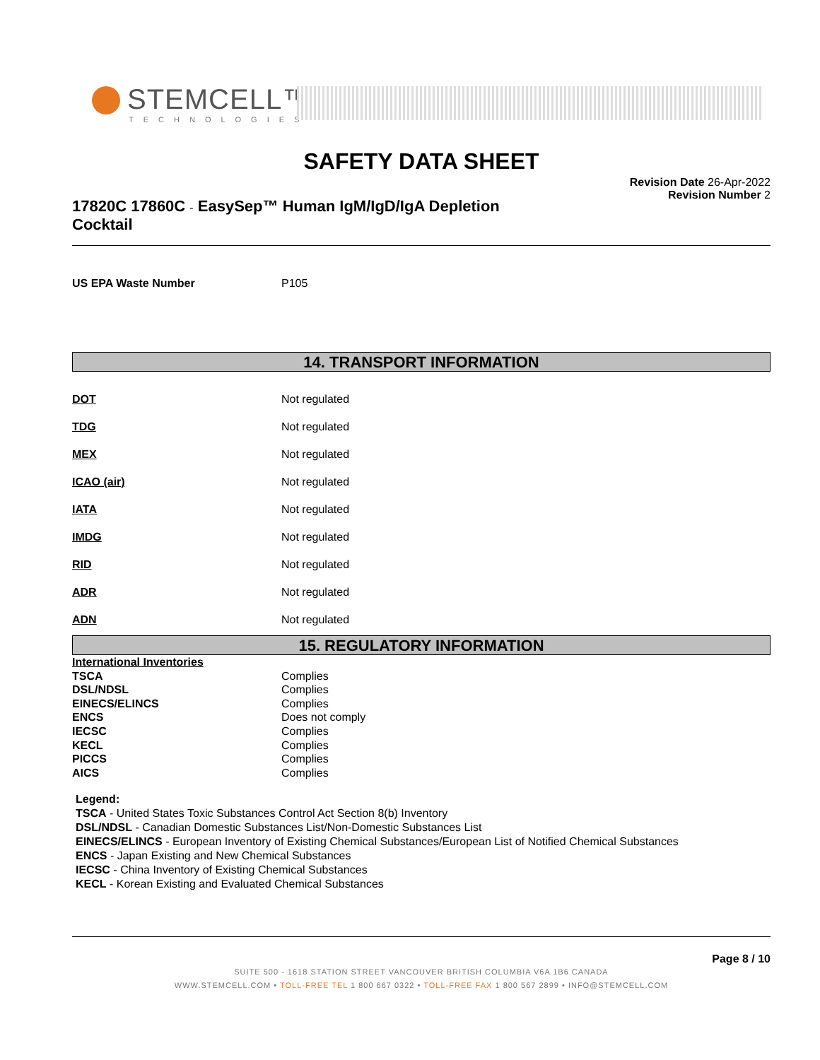STEMCELL™
TECHNOLOGIES
SAFETY DATA SHEET
17820C 17860C - EasySep™ Human IgM/IgD/IgA Depletion Cocktail
Revision Date 26-Apr-2022
Revision Number 2
| US EPA Waste Number | P105 |
14. TRANSPORT INFORMATION
| DOT | Not regulated |
| TDG | Not regulated |
| MEX | Not regulated |
| ICAO (air) | Not regulated |
| IATA | Not regulated |
| IMDG | Not regulated |
| RID | Not regulated |
| ADR | Not regulated |
| ADN | Not regulated |
15. REGULATORY INFORMATION
| International Inventories | |
| TSCA | Complies |
| DSL/NDSL | Complies |
| EINECS/ELINCS | Complies |
| ENCS | Does not comply |
| IECSC | Complies |
| KECL | Complies |
| PICCS | Complies |
| AICS | Complies |
Legend:
TSCA - United States Toxic Substances Control Act Section 8(b) Inventory
DSL/NDSL - Canadian Domestic Substances List/Non-Domestic Substances List
EINECS/ELINCS - European Inventory of Existing Chemical Substances/European List of Notified Chemical Substances
ENCS - Japan Existing and New Chemical Substances
IECSC - China Inventory of Existing Chemical Substances
KECL - Korean Existing and Evaluated Chemical Substances
Page 8 / 10
SUITE 500 - 1618 STATION STREET VANCOUVER BRITISH COLUMBIA V6A 1B6 CANADA
WWW.STEMCELL.COM • TOLL-FREE TEL 1 800 667 0322 • TOLL-FREE FAX 1 800 567 2899 • INFO@STEMCELL.COM